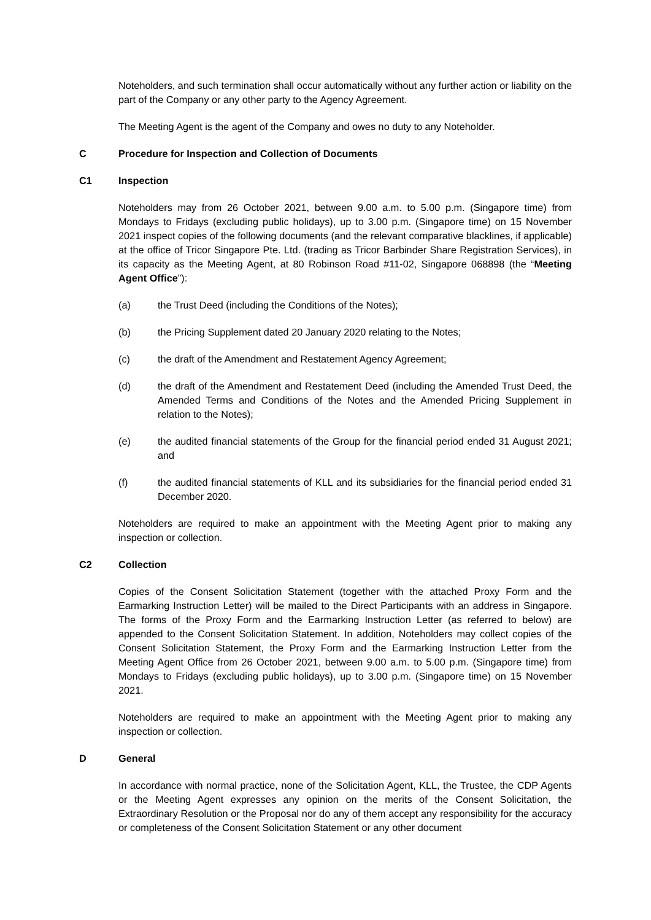Noteholders, and such termination shall occur automatically without any further action or liability on the part of the Company or any other party to the Agency Agreement.
The Meeting Agent is the agent of the Company and owes no duty to any Noteholder.
C Procedure for Inspection and Collection of Documents
C1 Inspection
Noteholders may from 26 October 2021, between 9.00 a.m. to 5.00 p.m. (Singapore time) from Mondays to Fridays (excluding public holidays), up to 3.00 p.m. (Singapore time) on 15 November 2021 inspect copies of the following documents (and the relevant comparative blacklines, if applicable) at the office of Tricor Singapore Pte. Ltd. (trading as Tricor Barbinder Share Registration Services), in its capacity as the Meeting Agent, at 80 Robinson Road #11-02, Singapore 068898 (the “Meeting Agent Office”):
(a) the Trust Deed (including the Conditions of the Notes);
(b) the Pricing Supplement dated 20 January 2020 relating to the Notes;
(c) the draft of the Amendment and Restatement Agency Agreement;
(d) the draft of the Amendment and Restatement Deed (including the Amended Trust Deed, the Amended Terms and Conditions of the Notes and the Amended Pricing Supplement in relation to the Notes);
(e) the audited financial statements of the Group for the financial period ended 31 August 2021; and
(f) the audited financial statements of KLL and its subsidiaries for the financial period ended 31 December 2020.
Noteholders are required to make an appointment with the Meeting Agent prior to making any inspection or collection.
C2 Collection
Copies of the Consent Solicitation Statement (together with the attached Proxy Form and the Earmarking Instruction Letter) will be mailed to the Direct Participants with an address in Singapore. The forms of the Proxy Form and the Earmarking Instruction Letter (as referred to below) are appended to the Consent Solicitation Statement. In addition, Noteholders may collect copies of the Consent Solicitation Statement, the Proxy Form and the Earmarking Instruction Letter from the Meeting Agent Office from 26 October 2021, between 9.00 a.m. to 5.00 p.m. (Singapore time) from Mondays to Fridays (excluding public holidays), up to 3.00 p.m. (Singapore time) on 15 November 2021.
Noteholders are required to make an appointment with the Meeting Agent prior to making any inspection or collection.
D General
In accordance with normal practice, none of the Solicitation Agent, KLL, the Trustee, the CDP Agents or the Meeting Agent expresses any opinion on the merits of the Consent Solicitation, the Extraordinary Resolution or the Proposal nor do any of them accept any responsibility for the accuracy or completeness of the Consent Solicitation Statement or any other document